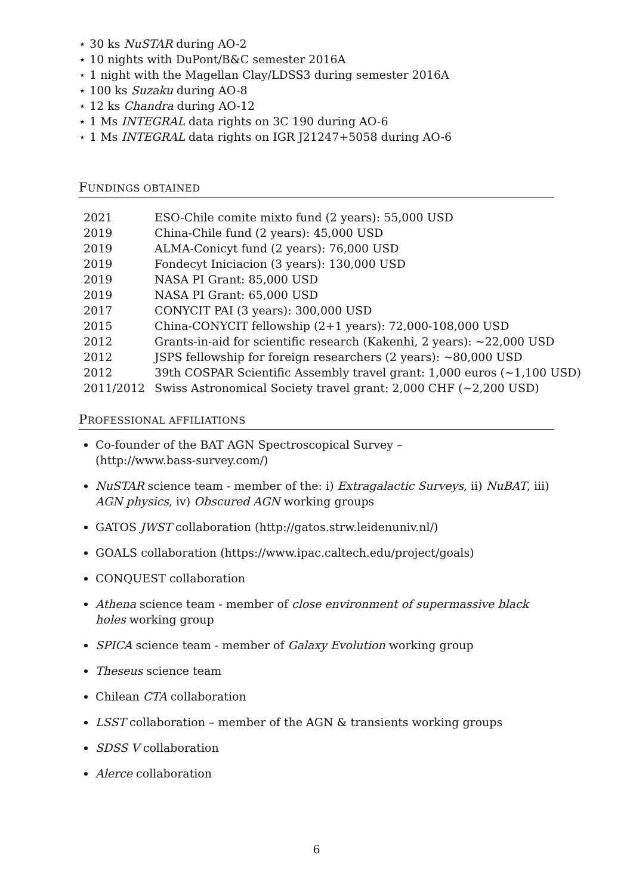⋆ 30 ks NuSTAR during AO-2
⋆ 10 nights with DuPont/B&C semester 2016A
⋆ 1 night with the Magellan Clay/LDSS3 during semester 2016A
⋆ 100 ks Suzaku during AO-8
⋆ 12 ks Chandra during AO-12
⋆ 1 Ms INTEGRAL data rights on 3C 190 during AO-6
⋆ 1 Ms INTEGRAL data rights on IGR J21247+5058 during AO-6
FUNDINGS OBTAINED
| 2021 | ESO-Chile comite mixto fund (2 years): 55,000 USD |
| 2019 | China-Chile fund (2 years): 45,000 USD |
| 2019 | ALMA-Conicyt fund (2 years): 76,000 USD |
| 2019 | Fondecyt Iniciacion (3 years): 130,000 USD |
| 2019 | NASA PI Grant: 85,000 USD |
| 2019 | NASA PI Grant: 65,000 USD |
| 2017 | CONYCIT PAI (3 years): 300,000 USD |
| 2015 | China-CONYCIT fellowship (2+1 years): 72,000-108,000 USD |
| 2012 | Grants-in-aid for scientific research (Kakenhi, 2 years): ∼22,000 USD |
| 2012 | JSPS fellowship for foreign researchers (2 years): ∼80,000 USD |
| 2012 | 39th COSPAR Scientific Assembly travel grant: 1,000 euros (∼1,100 USD) |
| 2011/2012 | Swiss Astronomical Society travel grant: 2,000 CHF (∼2,200 USD) |
PROFESSIONAL AFFILIATIONS
Co-founder of the BAT AGN Spectroscopical Survey –
(http://www.bass-survey.com/)
NuSTAR science team - member of the: i) Extragalactic Surveys, ii) NuBAT, iii) AGN physics, iv) Obscured AGN working groups
GATOS JWST collaboration (http://gatos.strw.leidenuniv.nl/)
GOALS collaboration (https://www.ipac.caltech.edu/project/goals)
CONQUEST collaboration
Athena science team - member of close environment of supermassive black holes working group
SPICA science team - member of Galaxy Evolution working group
Theseus science team
Chilean CTA collaboration
LSST collaboration – member of the AGN & transients working groups
SDSS V collaboration
Alerce collaboration
6